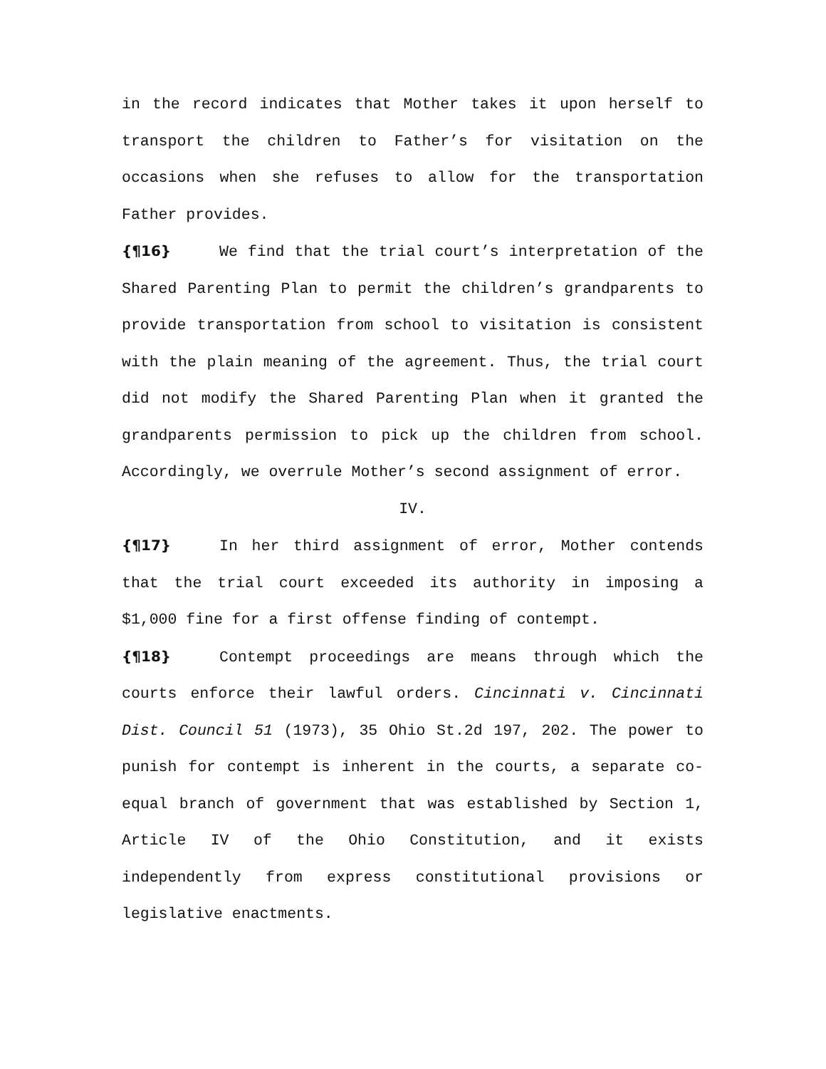in the record indicates that Mother takes it upon herself to transport the children to Father’s for visitation on the occasions when she refuses to allow for the transportation Father provides.
{¶16} We find that the trial court’s interpretation of the Shared Parenting Plan to permit the children’s grandparents to provide transportation from school to visitation is consistent with the plain meaning of the agreement. Thus, the trial court did not modify the Shared Parenting Plan when it granted the grandparents permission to pick up the children from school. Accordingly, we overrule Mother’s second assignment of error.
IV.
{¶17} In her third assignment of error, Mother contends that the trial court exceeded its authority in imposing a $1,000 fine for a first offense finding of contempt.
{¶18} Contempt proceedings are means through which the courts enforce their lawful orders. Cincinnati v. Cincinnati Dist. Council 51 (1973), 35 Ohio St.2d 197, 202. The power to punish for contempt is inherent in the courts, a separate co-equal branch of government that was established by Section 1, Article IV of the Ohio Constitution, and it exists independently from express constitutional provisions or legislative enactments.